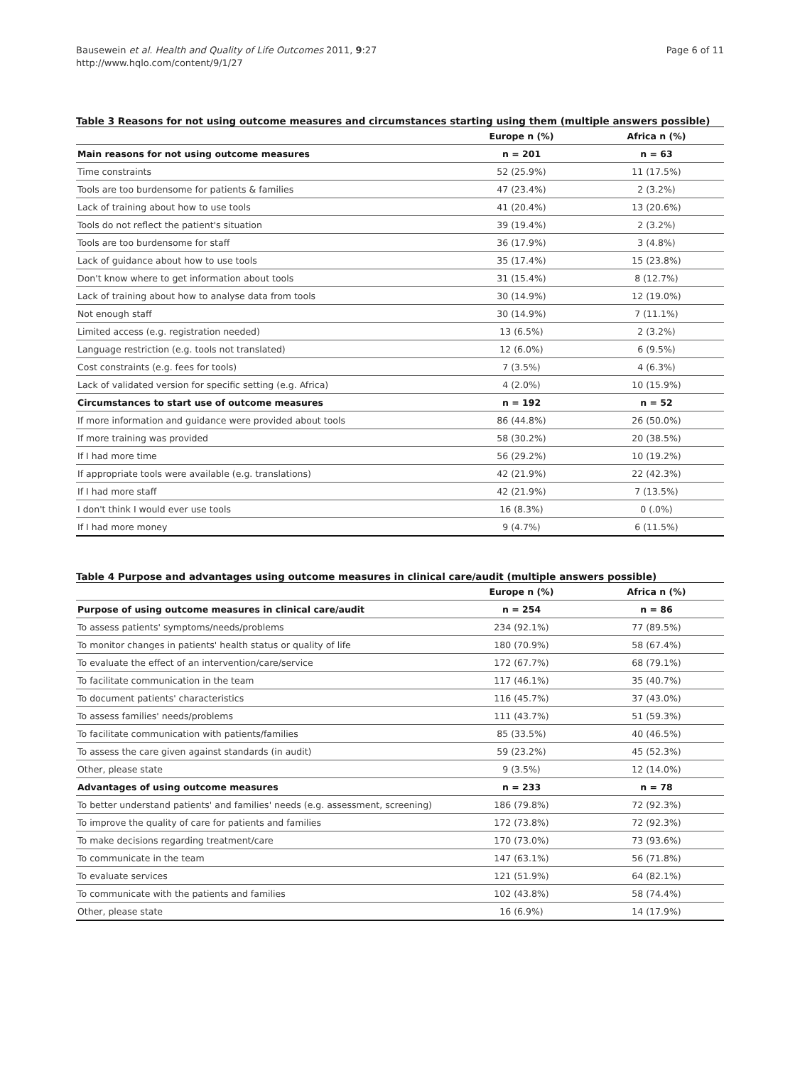Bausewein et al. Health and Quality of Life Outcomes 2011, 9:27
http://www.hqlo.com/content/9/1/27
Page 6 of 11
Table 3 Reasons for not using outcome measures and circumstances starting using them (multiple answers possible)
| | Europe n (%) | Africa n (%) |
| --- | --- | --- |
| Main reasons for not using outcome measures | n = 201 | n = 63 |
| Time constraints | 52 (25.9%) | 11 (17.5%) |
| Tools are too burdensome for patients & families | 47 (23.4%) | 2 (3.2%) |
| Lack of training about how to use tools | 41 (20.4%) | 13 (20.6%) |
| Tools do not reflect the patient's situation | 39 (19.4%) | 2 (3.2%) |
| Tools are too burdensome for staff | 36 (17.9%) | 3 (4.8%) |
| Lack of guidance about how to use tools | 35 (17.4%) | 15 (23.8%) |
| Don't know where to get information about tools | 31 (15.4%) | 8 (12.7%) |
| Lack of training about how to analyse data from tools | 30 (14.9%) | 12 (19.0%) |
| Not enough staff | 30 (14.9%) | 7 (11.1%) |
| Limited access (e.g. registration needed) | 13 (6.5%) | 2 (3.2%) |
| Language restriction (e.g. tools not translated) | 12 (6.0%) | 6 (9.5%) |
| Cost constraints (e.g. fees for tools) | 7 (3.5%) | 4 (6.3%) |
| Lack of validated version for specific setting (e.g. Africa) | 4 (2.0%) | 10 (15.9%) |
| Circumstances to start use of outcome measures | n = 192 | n = 52 |
| If more information and guidance were provided about tools | 86 (44.8%) | 26 (50.0%) |
| If more training was provided | 58 (30.2%) | 20 (38.5%) |
| If I had more time | 56 (29.2%) | 10 (19.2%) |
| If appropriate tools were available (e.g. translations) | 42 (21.9%) | 22 (42.3%) |
| If I had more staff | 42 (21.9%) | 7 (13.5%) |
| I don't think I would ever use tools | 16 (8.3%) | 0 (.0%) |
| If I had more money | 9 (4.7%) | 6 (11.5%) |
Table 4 Purpose and advantages using outcome measures in clinical care/audit (multiple answers possible)
| | Europe n (%) | Africa n (%) |
| --- | --- | --- |
| Purpose of using outcome measures in clinical care/audit | n = 254 | n = 86 |
| To assess patients' symptoms/needs/problems | 234 (92.1%) | 77 (89.5%) |
| To monitor changes in patients' health status or quality of life | 180 (70.9%) | 58 (67.4%) |
| To evaluate the effect of an intervention/care/service | 172 (67.7%) | 68 (79.1%) |
| To facilitate communication in the team | 117 (46.1%) | 35 (40.7%) |
| To document patients' characteristics | 116 (45.7%) | 37 (43.0%) |
| To assess families' needs/problems | 111 (43.7%) | 51 (59.3%) |
| To facilitate communication with patients/families | 85 (33.5%) | 40 (46.5%) |
| To assess the care given against standards (in audit) | 59 (23.2%) | 45 (52.3%) |
| Other, please state | 9 (3.5%) | 12 (14.0%) |
| Advantages of using outcome measures | n = 233 | n = 78 |
| To better understand patients' and families' needs (e.g. assessment, screening) | 186 (79.8%) | 72 (92.3%) |
| To improve the quality of care for patients and families | 172 (73.8%) | 72 (92.3%) |
| To make decisions regarding treatment/care | 170 (73.0%) | 73 (93.6%) |
| To communicate in the team | 147 (63.1%) | 56 (71.8%) |
| To evaluate services | 121 (51.9%) | 64 (82.1%) |
| To communicate with the patients and families | 102 (43.8%) | 58 (74.4%) |
| Other, please state | 16 (6.9%) | 14 (17.9%) |